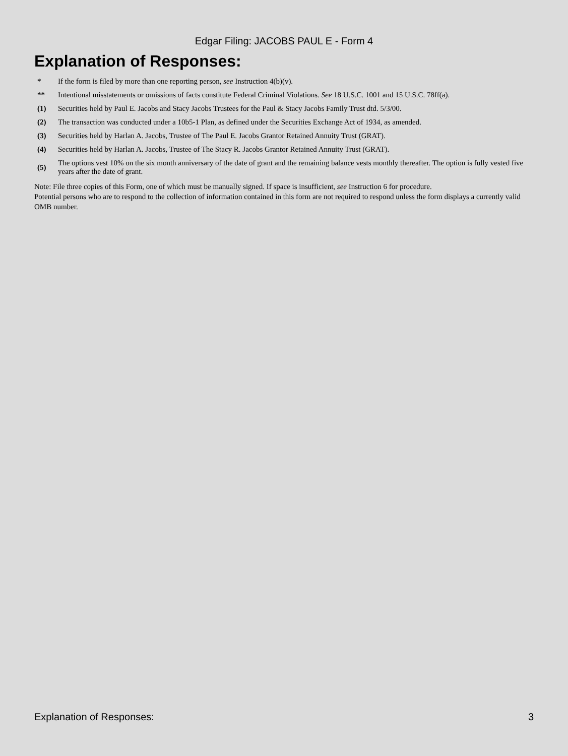Edgar Filing: JACOBS PAUL E - Form 4
Explanation of Responses:
| * | If the form is filed by more than one reporting person, see Instruction 4(b)(v). |
| ** | Intentional misstatements or omissions of facts constitute Federal Criminal Violations. See 18 U.S.C. 1001 and 15 U.S.C. 78ff(a). |
| (1) | Securities held by Paul E. Jacobs and Stacy Jacobs Trustees for the Paul & Stacy Jacobs Family Trust dtd. 5/3/00. |
| (2) | The transaction was conducted under a 10b5-1 Plan, as defined under the Securities Exchange Act of 1934, as amended. |
| (3) | Securities held by Harlan A. Jacobs, Trustee of The Paul E. Jacobs Grantor Retained Annuity Trust (GRAT). |
| (4) | Securities held by Harlan A. Jacobs, Trustee of The Stacy R. Jacobs Grantor Retained Annuity Trust (GRAT). |
| (5) | The options vest 10% on the six month anniversary of the date of grant and the remaining balance vests monthly thereafter. The option is fully vested five years after the date of grant. |
Note: File three copies of this Form, one of which must be manually signed. If space is insufficient, see Instruction 6 for procedure.
Potential persons who are to respond to the collection of information contained in this form are not required to respond unless the form displays a currently valid OMB number.
Explanation of Responses: 3